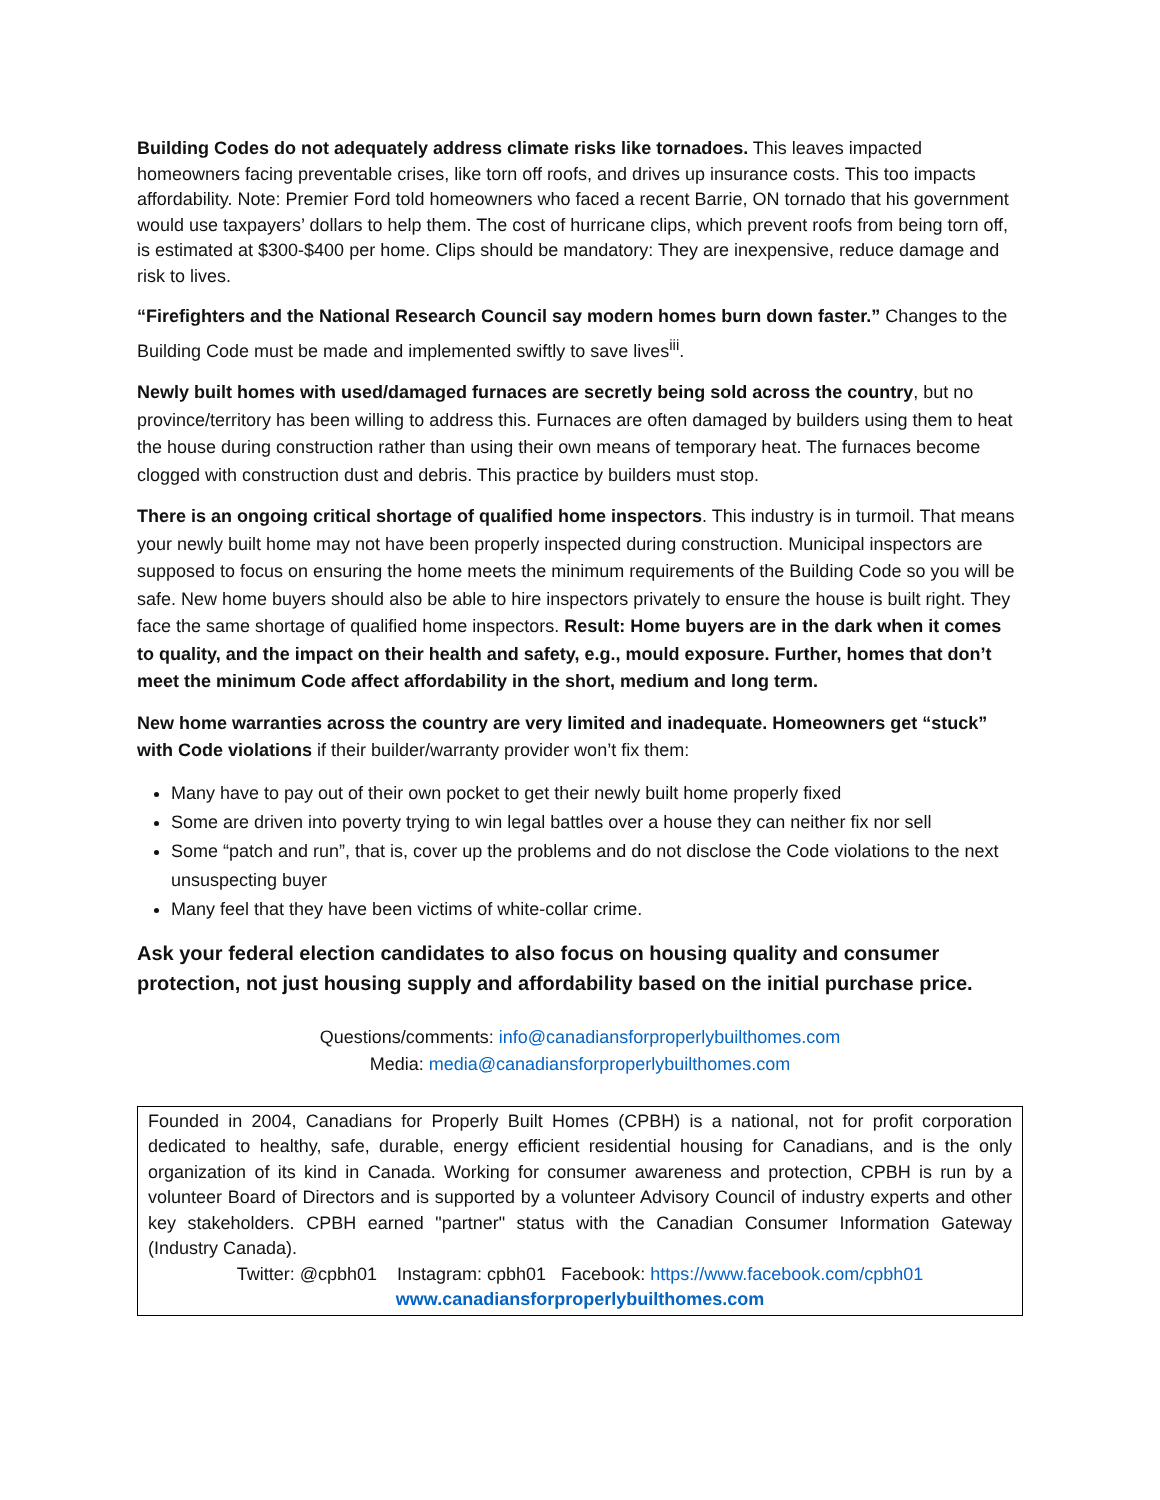Building Codes do not adequately address climate risks like tornadoes. This leaves impacted homeowners facing preventable crises, like torn off roofs, and drives up insurance costs. This too impacts affordability. Note: Premier Ford told homeowners who faced a recent Barrie, ON tornado that his government would use taxpayers’ dollars to help them. The cost of hurricane clips, which prevent roofs from being torn off, is estimated at $300-$400 per home. Clips should be mandatory: They are inexpensive, reduce damage and risk to lives.
“Firefighters and the National Research Council say modern homes burn down faster.” Changes to the Building Code must be made and implemented swiftly to save lives<sup>iii</sup>.
Newly built homes with used/damaged furnaces are secretly being sold across the country, but no province/territory has been willing to address this. Furnaces are often damaged by builders using them to heat the house during construction rather than using their own means of temporary heat. The furnaces become clogged with construction dust and debris. This practice by builders must stop.
There is an ongoing critical shortage of qualified home inspectors. This industry is in turmoil. That means your newly built home may not have been properly inspected during construction. Municipal inspectors are supposed to focus on ensuring the home meets the minimum requirements of the Building Code so you will be safe. New home buyers should also be able to hire inspectors privately to ensure the house is built right. They face the same shortage of qualified home inspectors. Result: Home buyers are in the dark when it comes to quality, and the impact on their health and safety, e.g., mould exposure. Further, homes that don’t meet the minimum Code affect affordability in the short, medium and long term.
New home warranties across the country are very limited and inadequate. Homeowners get “stuck” with Code violations if their builder/warranty provider won’t fix them:
Many have to pay out of their own pocket to get their newly built home properly fixed
Some are driven into poverty trying to win legal battles over a house they can neither fix nor sell
Some “patch and run”, that is, cover up the problems and do not disclose the Code violations to the next unsuspecting buyer
Many feel that they have been victims of white-collar crime.
Ask your federal election candidates to also focus on housing quality and consumer protection, not just housing supply and affordability based on the initial purchase price.
Questions/comments: info@canadiansforproperlybuilthomes.com
Media: media@canadiansforproperlybuilthomes.com
Founded in 2004, Canadians for Properly Built Homes (CPBH) is a national, not for profit corporation dedicated to healthy, safe, durable, energy efficient residential housing for Canadians, and is the only organization of its kind in Canada. Working for consumer awareness and protection, CPBH is run by a volunteer Board of Directors and is supported by a volunteer Advisory Council of industry experts and other key stakeholders. CPBH earned "partner" status with the Canadian Consumer Information Gateway (Industry Canada).
Twitter: @cpbh01 Instagram: cpbh01 Facebook: https://www.facebook.com/cpbh01
www.canadiansforproperlybuilthomes.com